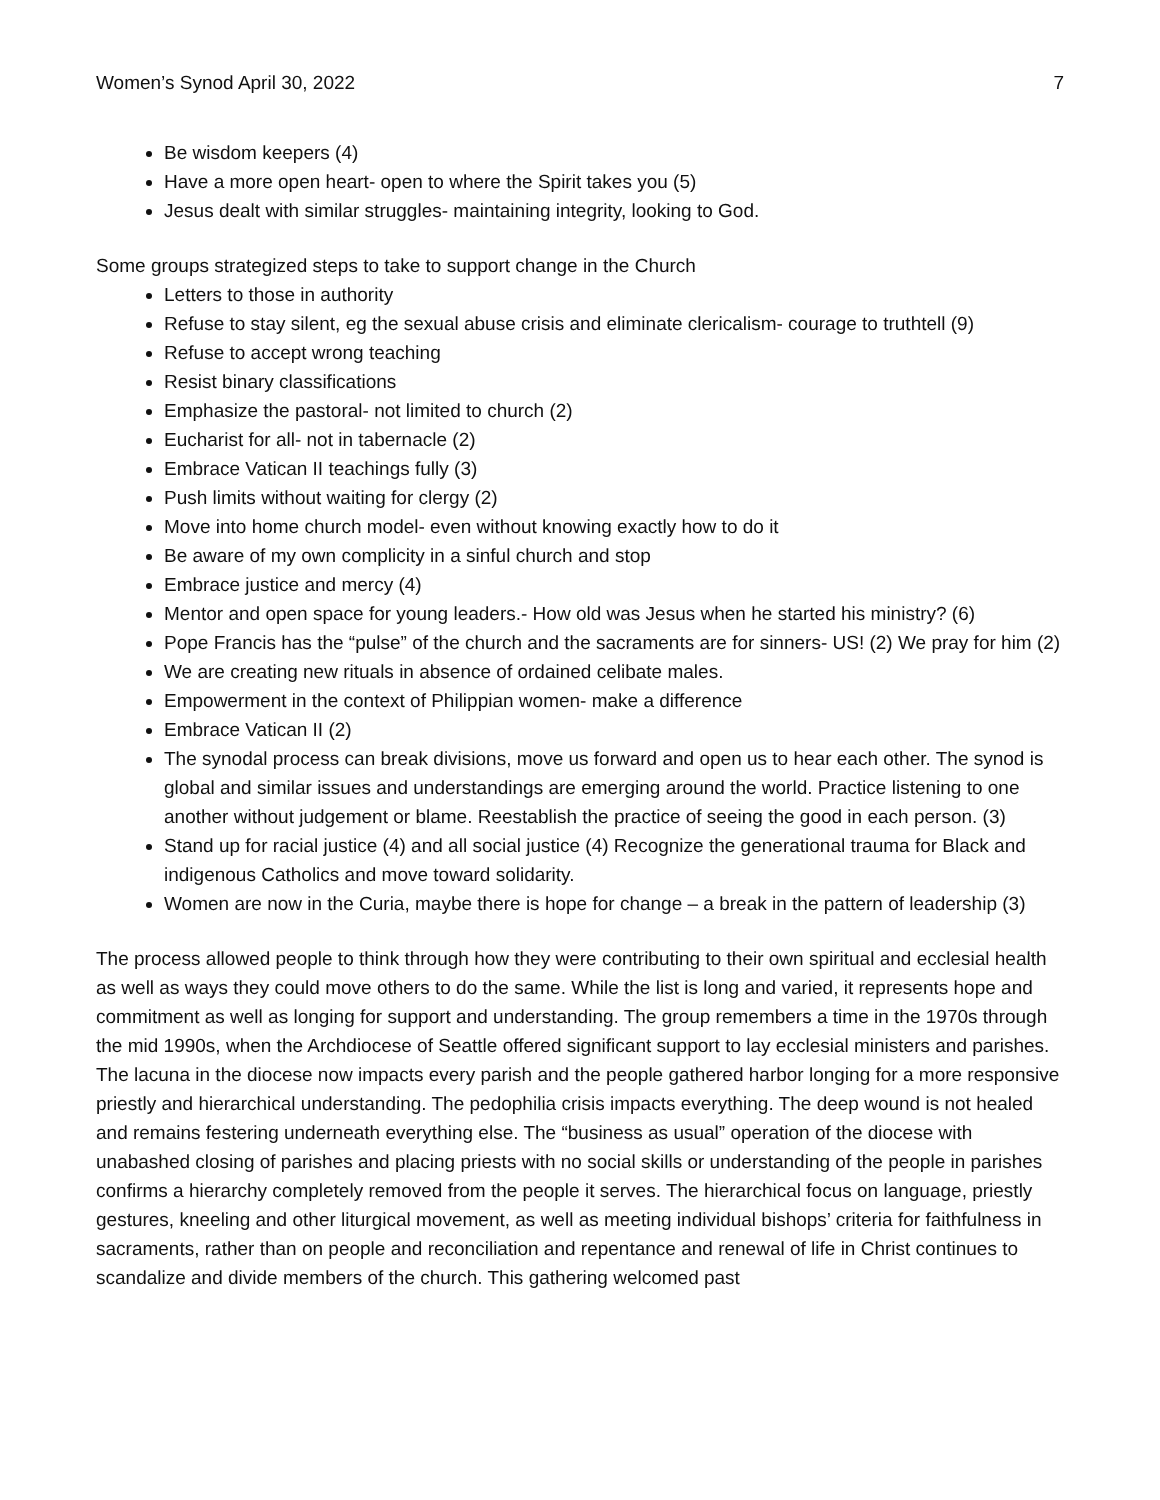Women’s Synod April 30, 2022 7
Be wisdom keepers (4)
Have a more open heart- open to where the Spirit takes you (5)
Jesus dealt with similar struggles- maintaining integrity, looking to God.
Some groups strategized steps to take to support change in the Church
Letters to those in authority
Refuse to stay silent, eg the sexual abuse crisis and eliminate clericalism- courage to truthtell (9)
Refuse to accept wrong teaching
Resist binary classifications
Emphasize the pastoral- not limited to church (2)
Eucharist for all- not in tabernacle (2)
Embrace Vatican II teachings fully (3)
Push limits without waiting for clergy (2)
Move into home church model- even without knowing exactly how to do it
Be aware of my own complicity in a sinful church and stop
Embrace justice and mercy (4)
Mentor and open space for young leaders.- How old was Jesus when he started his ministry? (6)
Pope Francis has the “pulse” of the church and the sacraments are for sinners- US! (2) We pray for him (2)
We are creating new rituals in absence of ordained celibate males.
Empowerment in the context of Philippian women- make a difference
Embrace Vatican II (2)
The synodal process can break divisions, move us forward and open us to hear each other. The synod is global and similar issues and understandings are emerging around the world. Practice listening to one another without judgement or blame. Reestablish the practice of seeing the good in each person. (3)
Stand up for racial justice (4) and all social justice (4) Recognize the generational trauma for Black and indigenous Catholics and move toward solidarity.
Women are now in the Curia, maybe there is hope for change – a break in the pattern of leadership (3)
The process allowed people to think through how they were contributing to their own spiritual and ecclesial health as well as ways they could move others to do the same. While the list is long and varied, it represents hope and commitment as well as longing for support and understanding. The group remembers a time in the 1970s through the mid 1990s, when the Archdiocese of Seattle offered significant support to lay ecclesial ministers and parishes. The lacuna in the diocese now impacts every parish and the people gathered harbor longing for a more responsive priestly and hierarchical understanding. The pedophilia crisis impacts everything. The deep wound is not healed and remains festering underneath everything else. The “business as usual” operation of the diocese with unabashed closing of parishes and placing priests with no social skills or understanding of the people in parishes confirms a hierarchy completely removed from the people it serves. The hierarchical focus on language, priestly gestures, kneeling and other liturgical movement, as well as meeting individual bishops’ criteria for faithfulness in sacraments, rather than on people and reconciliation and repentance and renewal of life in Christ continues to scandalize and divide members of the church. This gathering welcomed past